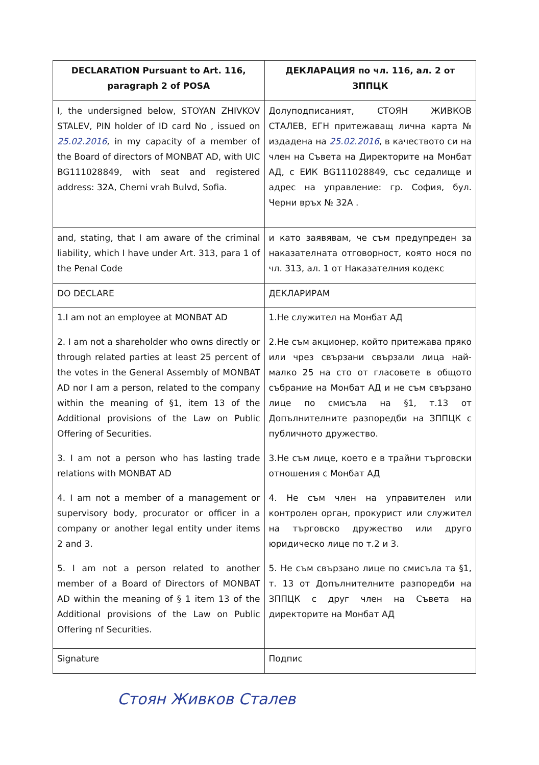| DECLARATION Pursuant to Art. 116, paragraph 2 of POSA | ДЕКЛАРАЦИЯ по чл. 116, ал. 2 от ЗППЦК |
| --- | --- |
| I, the undersigned below, STOYAN ZHIVKOV STALEV, PIN holder of ID card No , issued on 25.02.2016 , in my capacity of a member of the Board of directors of MONBAT AD, with UIC BG111028849, with seat and registered address: 32A, Cherni vrah Bulvd, Sofia. | Долуподписаният, СТОЯН ЖИВКОВ СТАЛЕВ, ЕГН притежаващ лична карта № издадена на 25.02.2016 , в качеството си на член на Съвета на Директорите на Монбат АД, с ЕИК BG111028849, със седалище и адрес на управление: гр. София, бул. Черни връх № 32А . |
| and, stating, that I am aware of the criminal liability, which I have under Art. 313, para 1 of the Penal Code | и като заявявам, че съм предупреден за наказателната отговорност, която нося по чл. 313, ал. 1 от Наказателния кодекс |
| DO DECLARE | ДЕКЛАРИРАМ |
| 1.I am not an employee at MONBAT AD 2. I am not a shareholder who owns directly or through related parties at least 25 percent of the votes in the General Assembly of MONBAT AD nor I am a person, related to the company within the meaning of §1, item 13 of the Additional provisions of the Law on Public Offering of Securities. 3. I am not a person who has lasting trade relations with MONBAT AD 4. I am not a member of a management or supervisory body, procurator or officer in a company or another legal entity under items 2 and 3. 5. I am not a person related to another member of a Board of Directors of MONBAT AD within the meaning of § 1 item 13 of the Additional provisions of the Law on Public Offering nf Securities. | 1.Не служител на Монбат АД 2.Не съм акционер, който притежава пряко или чрез свързани свързали лица най-малко 25 на сто от гласовете в общото събрание на Монбат АД и не съм свързано лице по смисъла на §1, т.13 от Допълнителните разпоредби на ЗППЦК с публичното дружество. 3.Не съм лице, което е в трайни търговски отношения с Монбат АД 4. Не съм член на управителен или контролен орган, прокурист или служител на търговско дружество или друго юридическо лице по т.2 и 3. 5. Не съм свързано лице по смисъла та §1, т. 13 от Допълнителните разпоредби на ЗППЦК с друг член на Съвета на директорите на Монбат АД |
| Signature | Подпис |
Стоян Живков Сталев